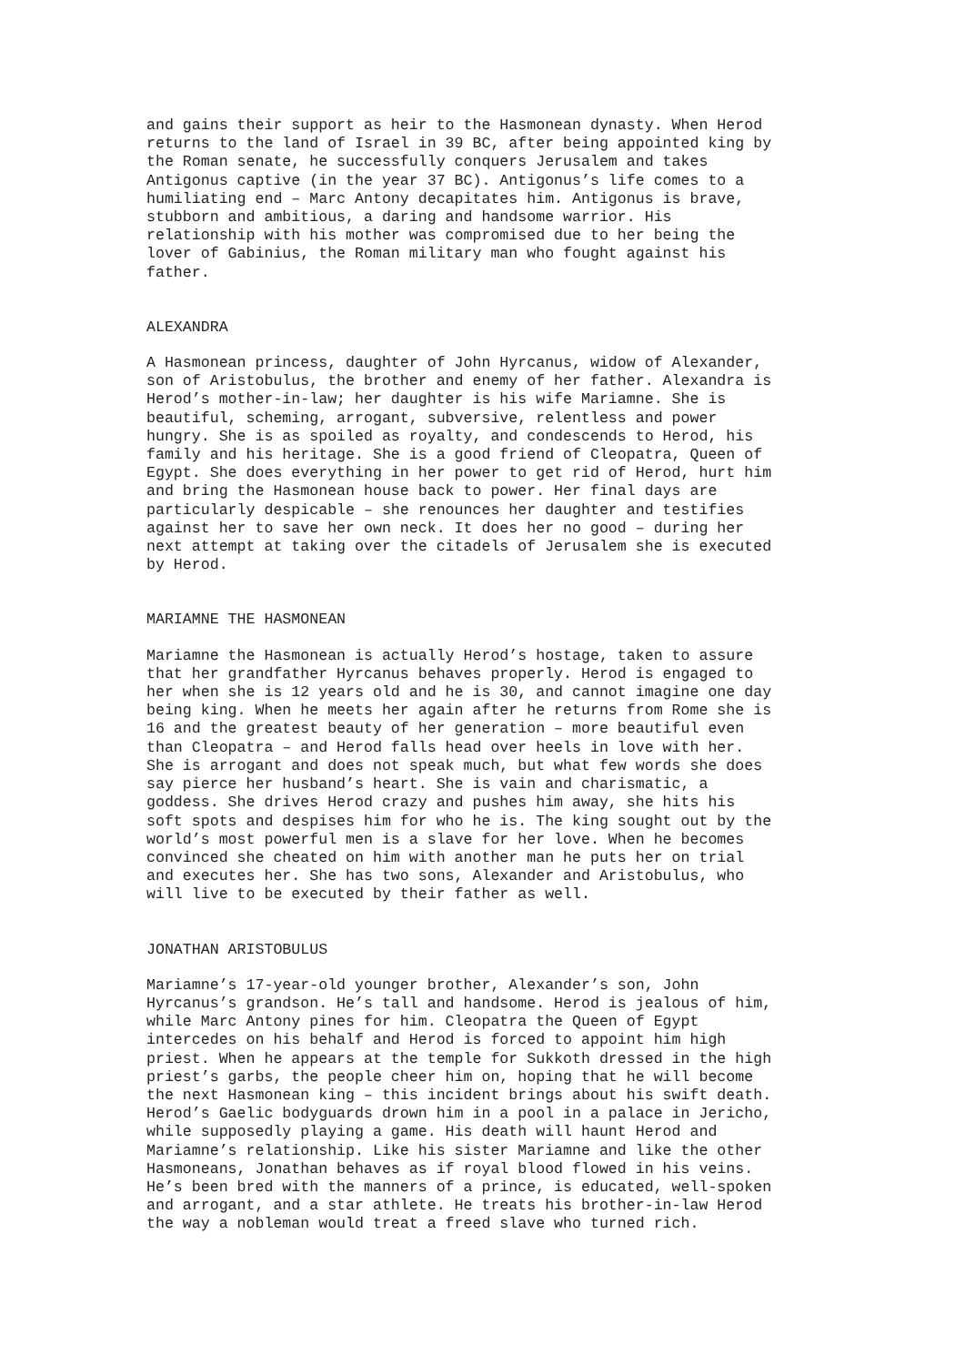and gains their support as heir to the Hasmonean dynasty. When Herod returns to the land of Israel in 39 BC, after being appointed king by the Roman senate, he successfully conquers Jerusalem and takes Antigonus captive (in the year 37 BC). Antigonus’s life comes to a humiliating end – Marc Antony decapitates him. Antigonus is brave, stubborn and ambitious, a daring and handsome warrior. His relationship with his mother was compromised due to her being the lover of Gabinius, the Roman military man who fought against his father.
ALEXANDRA
A Hasmonean princess, daughter of John Hyrcanus, widow of Alexander, son of Aristobulus, the brother and enemy of her father. Alexandra is Herod’s mother-in-law; her daughter is his wife Mariamne. She is beautiful, scheming, arrogant, subversive, relentless and power hungry. She is as spoiled as royalty, and condescends to Herod, his family and his heritage. She is a good friend of Cleopatra, Queen of Egypt. She does everything in her power to get rid of Herod, hurt him and bring the Hasmonean house back to power. Her final days are particularly despicable – she renounces her daughter and testifies against her to save her own neck. It does her no good – during her next attempt at taking over the citadels of Jerusalem she is executed by Herod.
MARIAMNE THE HASMONEAN
Mariamne the Hasmonean is actually Herod’s hostage, taken to assure that her grandfather Hyrcanus behaves properly. Herod is engaged to her when she is 12 years old and he is 30, and cannot imagine one day being king. When he meets her again after he returns from Rome she is 16 and the greatest beauty of her generation – more beautiful even than Cleopatra – and Herod falls head over heels in love with her. She is arrogant and does not speak much, but what few words she does say pierce her husband’s heart. She is vain and charismatic, a goddess. She drives Herod crazy and pushes him away, she hits his soft spots and despises him for who he is. The king sought out by the world’s most powerful men is a slave for her love. When he becomes convinced she cheated on him with another man he puts her on trial and executes her. She has two sons, Alexander and Aristobulus, who will live to be executed by their father as well.
JONATHAN ARISTOBULUS
Mariamne’s 17-year-old younger brother, Alexander’s son, John Hyrcanus’s grandson. He’s tall and handsome. Herod is jealous of him, while Marc Antony pines for him. Cleopatra the Queen of Egypt intercedes on his behalf and Herod is forced to appoint him high priest. When he appears at the temple for Sukkoth dressed in the high priest’s garbs, the people cheer him on, hoping that he will become the next Hasmonean king – this incident brings about his swift death. Herod’s Gaelic bodyguards drown him in a pool in a palace in Jericho, while supposedly playing a game. His death will haunt Herod and Mariamne’s relationship. Like his sister Mariamne and like the other Hasmoneans, Jonathan behaves as if royal blood flowed in his veins. He’s been bred with the manners of a prince, is educated, well-spoken and arrogant, and a star athlete. He treats his brother-in-law Herod the way a nobleman would treat a freed slave who turned rich.